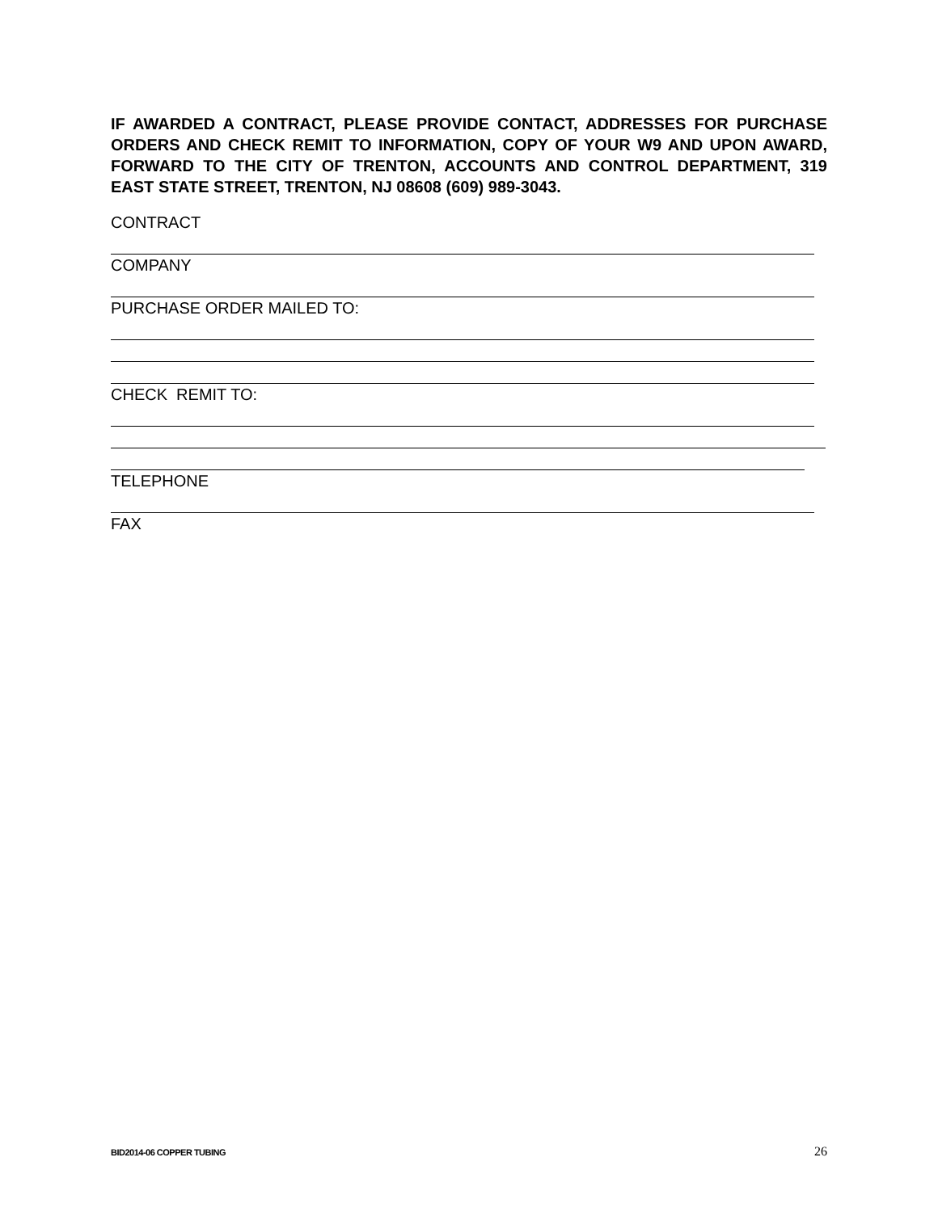IF AWARDED A CONTRACT, PLEASE PROVIDE CONTACT, ADDRESSES FOR PURCHASE ORDERS AND CHECK REMIT TO INFORMATION, COPY OF YOUR W9 AND UPON AWARD, FORWARD TO THE CITY OF TRENTON, ACCOUNTS AND CONTROL DEPARTMENT, 319 EAST STATE STREET, TRENTON, NJ 08608 (609) 989-3043.
CONTRACT
COMPANY
PURCHASE ORDER MAILED TO:
CHECK REMIT TO:
TELEPHONE
FAX
BID2014-06 COPPER TUBING 26